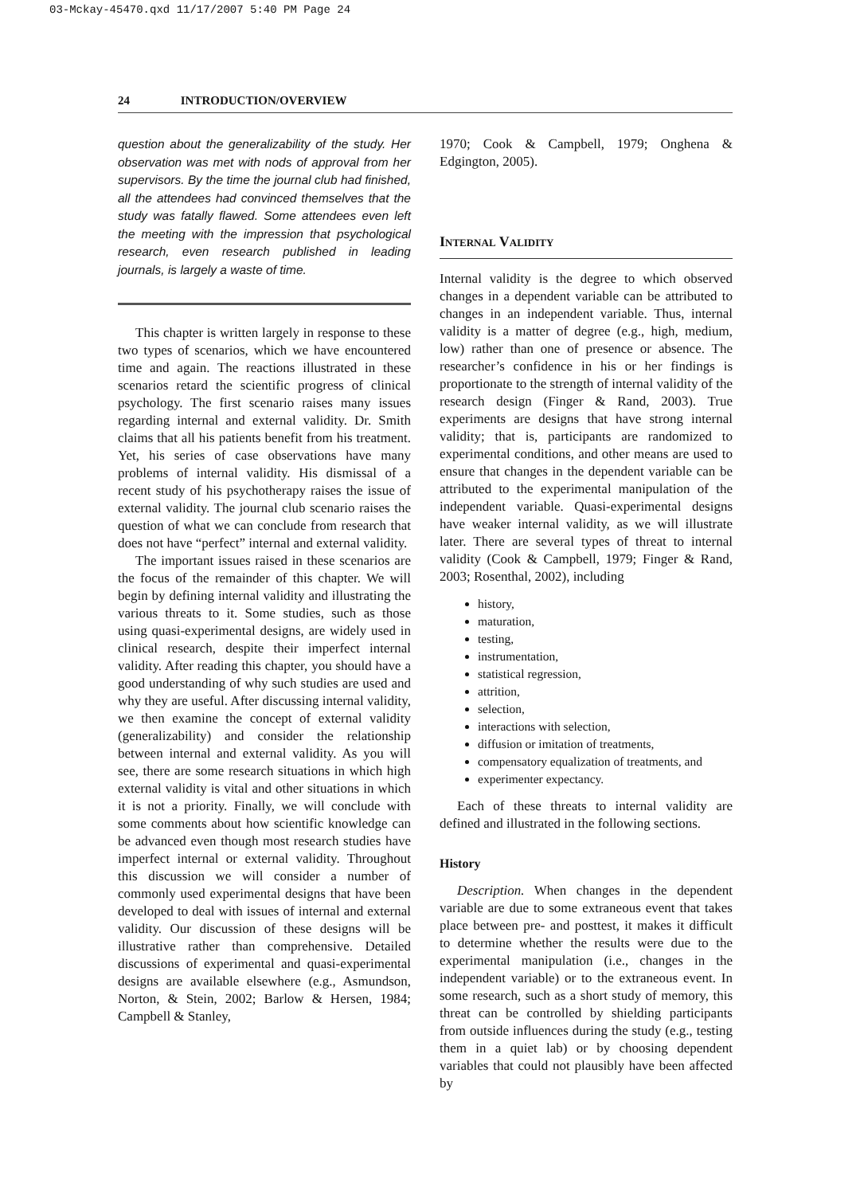03-Mckay-45470.qxd 11/17/2007 5:40 PM Page 24
24 INTRODUCTION/OVERVIEW
question about the generalizability of the study. Her observation was met with nods of approval from her supervisors. By the time the journal club had finished, all the attendees had convinced themselves that the study was fatally flawed. Some attendees even left the meeting with the impression that psychological research, even research published in leading journals, is largely a waste of time.
This chapter is written largely in response to these two types of scenarios, which we have encountered time and again. The reactions illustrated in these scenarios retard the scientific progress of clinical psychology. The first scenario raises many issues regarding internal and external validity. Dr. Smith claims that all his patients benefit from his treatment. Yet, his series of case observations have many problems of internal validity. His dismissal of a recent study of his psychotherapy raises the issue of external validity. The journal club scenario raises the question of what we can conclude from research that does not have “perfect” internal and external validity.
The important issues raised in these scenarios are the focus of the remainder of this chapter. We will begin by defining internal validity and illustrating the various threats to it. Some studies, such as those using quasi-experimental designs, are widely used in clinical research, despite their imperfect internal validity. After reading this chapter, you should have a good understanding of why such studies are used and why they are useful. After discussing internal validity, we then examine the concept of external validity (generalizability) and consider the relationship between internal and external validity. As you will see, there are some research situations in which high external validity is vital and other situations in which it is not a priority. Finally, we will conclude with some comments about how scientific knowledge can be advanced even though most research studies have imperfect internal or external validity. Throughout this discussion we will consider a number of commonly used experimental designs that have been developed to deal with issues of internal and external validity. Our discussion of these designs will be illustrative rather than comprehensive. Detailed discussions of experimental and quasi-experimental designs are available elsewhere (e.g., Asmundson, Norton, & Stein, 2002; Barlow & Hersen, 1984; Campbell & Stanley,
1970; Cook & Campbell, 1979; Onghena & Edgington, 2005).
Internal Validity
Internal validity is the degree to which observed changes in a dependent variable can be attributed to changes in an independent variable. Thus, internal validity is a matter of degree (e.g., high, medium, low) rather than one of presence or absence. The researcher’s confidence in his or her findings is proportionate to the strength of internal validity of the research design (Finger & Rand, 2003). True experiments are designs that have strong internal validity; that is, participants are randomized to experimental conditions, and other means are used to ensure that changes in the dependent variable can be attributed to the experimental manipulation of the independent variable. Quasi-experimental designs have weaker internal validity, as we will illustrate later. There are several types of threat to internal validity (Cook & Campbell, 1979; Finger & Rand, 2003; Rosenthal, 2002), including
history,
maturation,
testing,
instrumentation,
statistical regression,
attrition,
selection,
interactions with selection,
diffusion or imitation of treatments,
compensatory equalization of treatments, and
experimenter expectancy.
Each of these threats to internal validity are defined and illustrated in the following sections.
History
Description. When changes in the dependent variable are due to some extraneous event that takes place between pre- and posttest, it makes it difficult to determine whether the results were due to the experimental manipulation (i.e., changes in the independent variable) or to the extraneous event. In some research, such as a short study of memory, this threat can be controlled by shielding participants from outside influences during the study (e.g., testing them in a quiet lab) or by choosing dependent variables that could not plausibly have been affected by